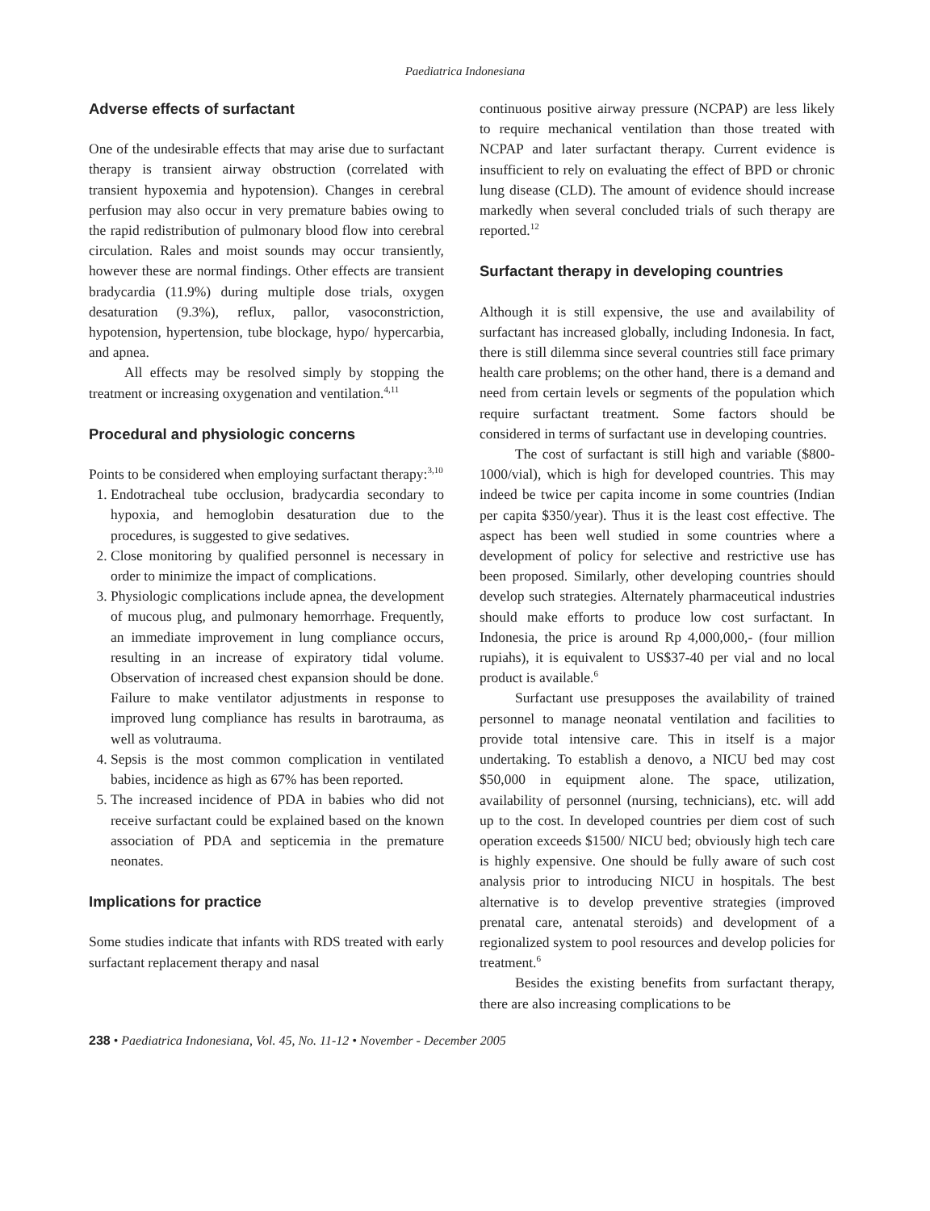Paediatrica Indonesiana
Adverse effects of surfactant
One of the undesirable effects that may arise due to surfactant therapy is transient airway obstruction (correlated with transient hypoxemia and hypotension). Changes in cerebral perfusion may also occur in very premature babies owing to the rapid redistribution of pulmonary blood flow into cerebral circulation. Rales and moist sounds may occur transiently, however these are normal findings. Other effects are transient bradycardia (11.9%) during multiple dose trials, oxygen desaturation (9.3%), reflux, pallor, vasoconstriction, hypotension, hypertension, tube blockage, hypo/ hypercarbia, and apnea.
All effects may be resolved simply by stopping the treatment or increasing oxygenation and ventilation.<sup>4,11</sup>
Procedural and physiologic concerns
Points to be considered when employing surfactant therapy:<sup>3,10</sup>
1. Endotracheal tube occlusion, bradycardia secondary to hypoxia, and hemoglobin desaturation due to the procedures, is suggested to give sedatives.
2. Close monitoring by qualified personnel is necessary in order to minimize the impact of complications.
3. Physiologic complications include apnea, the development of mucous plug, and pulmonary hemorrhage. Frequently, an immediate improvement in lung compliance occurs, resulting in an increase of expiratory tidal volume. Observation of increased chest expansion should be done. Failure to make ventilator adjustments in response to improved lung compliance has results in barotrauma, as well as volutrauma.
4. Sepsis is the most common complication in ventilated babies, incidence as high as 67% has been reported.
5. The increased incidence of PDA in babies who did not receive surfactant could be explained based on the known association of PDA and septicemia in the premature neonates.
Implications for practice
Some studies indicate that infants with RDS treated with early surfactant replacement therapy and nasal
continuous positive airway pressure (NCPAP) are less likely to require mechanical ventilation than those treated with NCPAP and later surfactant therapy. Current evidence is insufficient to rely on evaluating the effect of BPD or chronic lung disease (CLD). The amount of evidence should increase markedly when several concluded trials of such therapy are reported.<sup>12</sup>
Surfactant therapy in developing countries
Although it is still expensive, the use and availability of surfactant has increased globally, including Indonesia. In fact, there is still dilemma since several countries still face primary health care problems; on the other hand, there is a demand and need from certain levels or segments of the population which require surfactant treatment. Some factors should be considered in terms of surfactant use in developing countries.
The cost of surfactant is still high and variable ($800-1000/vial), which is high for developed countries. This may indeed be twice per capita income in some countries (Indian per capita $350/year). Thus it is the least cost effective. The aspect has been well studied in some countries where a development of policy for selective and restrictive use has been proposed. Similarly, other developing countries should develop such strategies. Alternately pharmaceutical industries should make efforts to produce low cost surfactant. In Indonesia, the price is around Rp 4,000,000,- (four million rupiahs), it is equivalent to US$37-40 per vial and no local product is available.<sup>6</sup>
Surfactant use presupposes the availability of trained personnel to manage neonatal ventilation and facilities to provide total intensive care. This in itself is a major undertaking. To establish a denovo, a NICU bed may cost $50,000 in equipment alone. The space, utilization, availability of personnel (nursing, technicians), etc. will add up to the cost. In developed countries per diem cost of such operation exceeds $1500/ NICU bed; obviously high tech care is highly expensive. One should be fully aware of such cost analysis prior to introducing NICU in hospitals. The best alternative is to develop preventive strategies (improved prenatal care, antenatal steroids) and development of a regionalized system to pool resources and develop policies for treatment.<sup>6</sup>
Besides the existing benefits from surfactant therapy, there are also increasing complications to be
238 • Paediatrica Indonesiana, Vol. 45, No. 11-12 • November - December 2005